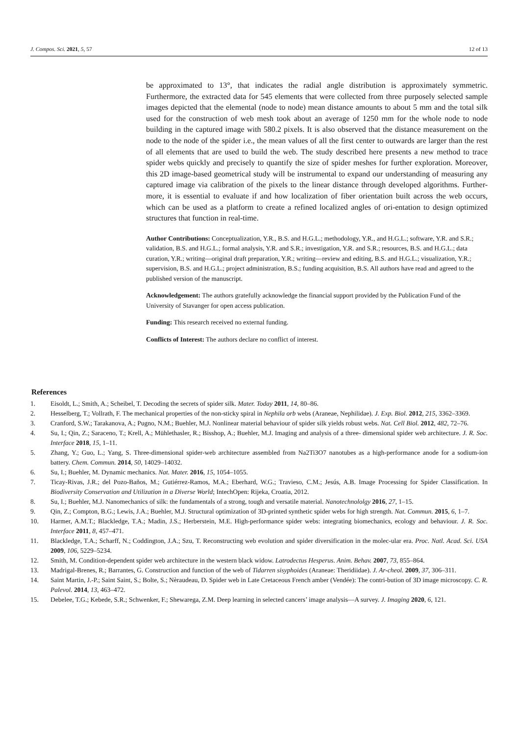J. Compos. Sci. 2021, 5, 57 12 of 13
be approximated to 13°, that indicates the radial angle distribution is approximately symmetric. Furthermore, the extracted data for 545 elements that were collected from three purposely selected sample images depicted that the elemental (node to node) mean distance amounts to about 5 mm and the total silk used for the construction of web mesh took about an average of 1250 mm for the whole node to node building in the captured image with 580.2 pixels. It is also observed that the distance measurement on the node to the node of the spider i.e., the mean values of all the first center to outwards are larger than the rest of all elements that are used to build the web. The study described here presents a new method to trace spider webs quickly and precisely to quantify the size of spider meshes for further exploration. Moreover, this 2D image-based geometrical study will be instrumental to expand our understanding of measuring any captured image via calibration of the pixels to the linear distance through developed algorithms. Further-more, it is essential to evaluate if and how localization of fiber orientation built across the web occurs, which can be used as a platform to create a refined localized angles of ori-entation to design optimized structures that function in real-time.
Author Contributions: Conceptualization, Y.R., B.S. and H.G.L.; methodology, Y.R., and H.G.L.; software, Y.R. and S.R.; validation, B.S. and H.G.L.; formal analysis, Y.R. and S.R.; investigation, Y.R. and S.R.; resources, B.S. and H.G.L.; data curation, Y.R.; writing—original draft preparation, Y.R.; writing—review and editing, B.S. and H.G.L.; visualization, Y.R.; supervision, B.S. and H.G.L.; project administration, B.S.; funding acquisition, B.S. All authors have read and agreed to the published version of the manuscript.
Acknowledgement: The authors gratefully acknowledge the financial support provided by the Publication Fund of the University of Stavanger for open access publication.
Funding: This research received no external funding.
Conflicts of Interest: The authors declare no conflict of interest.
References
1. Eisoldt, L.; Smith, A.; Scheibel, T. Decoding the secrets of spider silk. Mater. Today 2011, 14, 80–86.
2. Hesselberg, T.; Vollrath, F. The mechanical properties of the non-sticky spiral in Nephila orb webs (Araneae, Nephilidae). J. Exp. Biol. 2012, 215, 3362–3369.
3. Cranford, S.W.; Tarakanova, A.; Pugno, N.M.; Buehler, M.J. Nonlinear material behaviour of spider silk yields robust webs. Nat. Cell Biol. 2012, 482, 72–76.
4. Su, I.; Qin, Z.; Saraceno, T.; Krell, A.; Mühlethasler, R.; Bisshop, A.; Buehler, M.J. Imaging and analysis of a three- dimensional spider web architecture. J. R. Soc. Interface 2018, 15, 1–11.
5. Zhang, Y.; Guo, L.; Yang, S. Three-dimensional spider-web architecture assembled from Na2Ti3O7 nanotubes as a high-performance anode for a sodium-ion battery. Chem. Commun. 2014, 50, 14029–14032.
6. Su, I.; Buehler, M. Dynamic mechanics. Nat. Mater. 2016, 15, 1054–1055.
7. Ticay-Rivas, J.R.; del Pozo-Baños, M.; Gutiérrez-Ramos, M.A.; Eberhard, W.G.; Travieso, C.M.; Jesús, A.B. Image Processing for Spider Classification. In Biodiversity Conservation and Utilization in a Diverse World; IntechOpen: Rijeka, Croatia, 2012.
8. Su, I.; Buehler, M.J. Nanomechanics of silk: the fundamentals of a strong, tough and versatile material. Nanotechnololgy 2016, 27, 1–15.
9. Qin, Z.; Compton, B.G.; Lewis, J.A.; Buehler, M.J. Structural optimization of 3D-printed synthetic spider webs for high strength. Nat. Commun. 2015, 6, 1–7.
10. Harmer, A.M.T.; Blackledge, T.A.; Madin, J.S.; Herberstein, M.E. High-performance spider webs: integrating biomechanics, ecology and behaviour. J. R. Soc. Interface 2011, 8, 457–471.
11. Blackledge, T.A.; Scharff, N.; Coddington, J.A.; Szu, T. Reconstructing web evolution and spider diversification in the molec-ular era. Proc. Natl. Acad. Sci. USA 2009, 106, 5229–5234.
12. Smith, M. Condition-dependent spider web architecture in the western black widow. Latrodectus Hesperus. Anim. Behav. 2007, 73, 855–864.
13. Madrigal-Brenes, R.; Barrantes, G. Construction and function of the web of Tidarren sisyphoides (Araneae: Theridiidae). J. Ar-cheol. 2009, 37, 306–311.
14. Saint Martin, J.-P.; Saint Saint, S.; Bolte, S.; Nèraudeau, D. Spider web in Late Cretaceous French amber (Vendée): The contri-bution of 3D image microscopy. C. R. Palevol. 2014, 13, 463–472.
15. Debelee, T.G.; Kebede, S.R.; Schwenker, F.; Shewarega, Z.M. Deep learning in selected cancers’ image analysis—A survey. J. Imaging 2020, 6, 121.